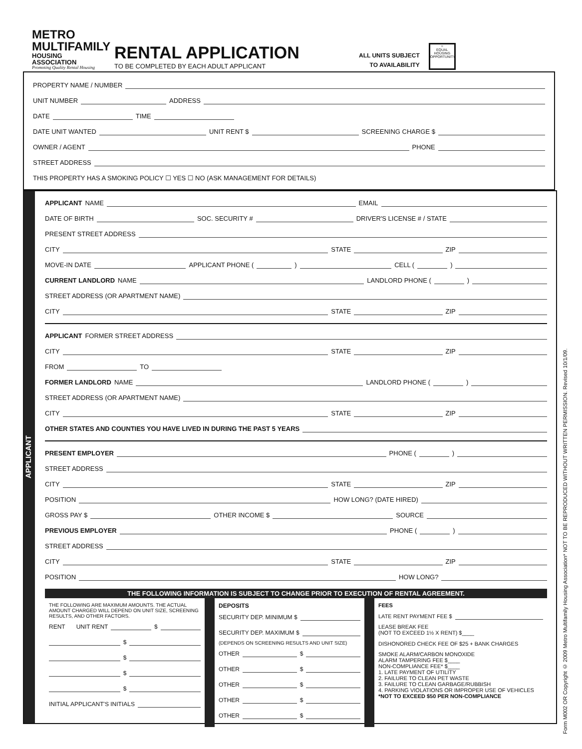METRO
MULTIFAMILY
HOUSING ASSOCIATION
Promoting Quality Rental Housing
RENTAL APPLICATION
TO BE COMPLETED BY EACH ADULT APPLICANT
ALL UNITS SUBJECT
TO AVAILABILITY
=
EQUAL HOUSING OPPORTUNITY
PROPERTY NAME / NUMBER
UNIT NUMBER ADDRESS
DATE TIME
DATE UNIT WANTED UNIT RENT $ SCREENING CHARGE $
OWNER / AGENT PHONE
STREET ADDRESS
THIS PROPERTY HAS A SMOKING POLICY ☐ YES ☐ NO (ASK MANAGEMENT FOR DETAILS)
APPLICANT
APPLICANT NAME EMAIL
DATE OF BIRTH SOC. SECURITY # DRIVER'S LICENSE # / STATE
PRESENT STREET ADDRESS
CITY STATE ZIP
MOVE-IN DATE APPLICANT PHONE ( ) CELL ( )
CURRENT LANDLORD NAME LANDLORD PHONE ( )
STREET ADDRESS (OR APARTMENT NAME)
CITY STATE ZIP
APPLICANT FORMER STREET ADDRESS
CITY STATE ZIP
FROM TO
FORMER LANDLORD NAME LANDLORD PHONE ( )
STREET ADDRESS (OR APARTMENT NAME)
CITY STATE ZIP
OTHER STATES AND COUNTIES YOU HAVE LIVED IN DURING THE PAST 5 YEARS
PRESENT EMPLOYER PHONE ( )
STREET ADDRESS
CITY STATE ZIP
POSITION HOW LONG? (DATE HIRED)
GROSS PAY $ OTHER INCOME $ SOURCE
PREVIOUS EMPLOYER PHONE ( )
STREET ADDRESS
CITY STATE ZIP
POSITION HOW LONG?
THE FOLLOWING INFORMATION IS SUBJECT TO CHANGE PRIOR TO EXECUTION OF RENTAL AGREEMENT.
THE FOLLOWING ARE MAXIMUM AMOUNTS. THE ACTUAL AMOUNT CHARGED WILL DEPEND ON UNIT SIZE, SCREENING RESULTS, AND OTHER FACTORS.
RENT UNIT RENT $
$
$
$
$
INITIAL APPLICANT'S INITIALS
DEPOSITS
SECURITY DEP. MINIMUM $
SECURITY DEP. MAXIMUM $
(DEPENDS ON SCREENING RESULTS AND UNIT SIZE)
OTHER $
OTHER $
OTHER $
OTHER $
OTHER $
FEES
LATE RENT PAYMENT FEE $
LEASE BREAK FEE
(NOT TO EXCEED 1½ X RENT) $____
DISHONORED CHECK FEE OF $25 + BANK CHARGES
SMOKE ALARM/CARBON MONOXIDE
ALARM TAMPERING FEE $____
NON-COMPLIANCE FEE* $____
1. LATE PAYMENT OF UTILITY
2. FAILURE TO CLEAN PET WASTE
3. FAILURE TO CLEAN GARBAGE/RUBBISH
4. PARKING VIOLATIONS OR IMPROPER USE OF VEHICLES
*NOT TO EXCEED $50 PER NON-COMPLIANCE
Form M002 OR Copyright © 2009 Metro Multifamily Housing Association* NOT TO BE REPRODUCED WITHOUT WRITTEN PERMISSION. Revised 10/1/09.